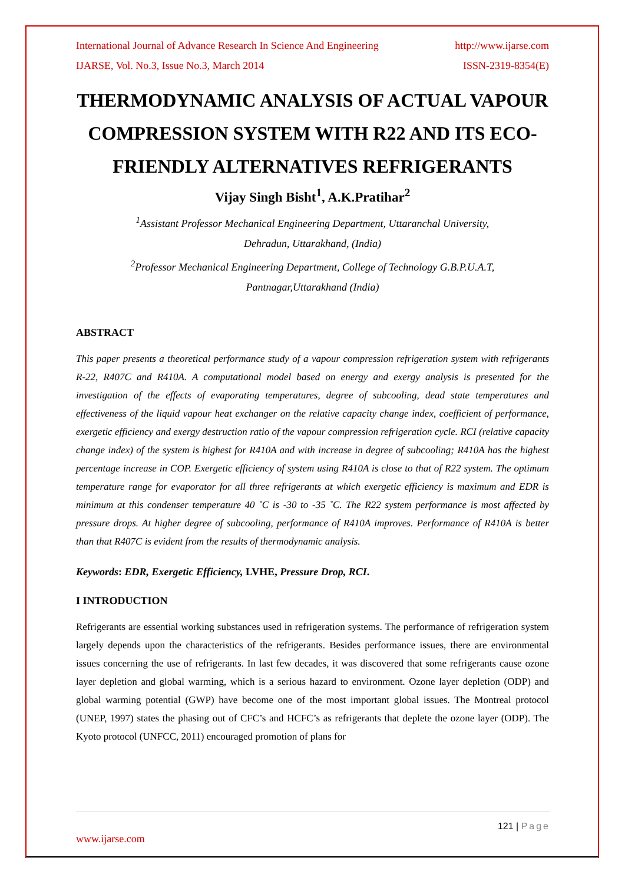International Journal of Advance Research In Science And Engineering http://www.ijarse.com
IJARSE, Vol. No.3, Issue No.3, March 2014 ISSN-2319-8354(E)
THERMODYNAMIC ANALYSIS OF ACTUAL VAPOUR COMPRESSION SYSTEM WITH R22 AND ITS ECO-FRIENDLY ALTERNATIVES REFRIGERANTS
Vijay Singh Bisht<sup>1</sup>, A.K.Pratihar<sup>2</sup>
<sup>1</sup> Assistant Professor Mechanical Engineering Department, Uttaranchal University,
Dehradun, Uttarakhand, (India)
<sup>2</sup> Professor Mechanical Engineering Department, College of Technology G.B.P.U.A.T,
Pantnagar,Uttarakhand (India)
ABSTRACT
This paper presents a theoretical performance study of a vapour compression refrigeration system with refrigerants R-22, R407C and R410A. A computational model based on energy and exergy analysis is presented for the investigation of the effects of evaporating temperatures, degree of subcooling, dead state temperatures and effectiveness of the liquid vapour heat exchanger on the relative capacity change index, coefficient of performance, exergetic efficiency and exergy destruction ratio of the vapour compression refrigeration cycle. RCI (relative capacity change index) of the system is highest for R410A and with increase in degree of subcooling; R410A has the highest percentage increase in COP. Exergetic efficiency of system using R410A is close to that of R22 system. The optimum temperature range for evaporator for all three refrigerants at which exergetic efficiency is maximum and EDR is minimum at this condenser temperature 40 ˚C is -30 to -35 ˚C. The R22 system performance is most affected by pressure drops. At higher degree of subcooling, performance of R410A improves. Performance of R410A is better than that R407C is evident from the results of thermodynamic analysis.
Keywords: EDR, Exergetic Efficiency, LVHE, Pressure Drop, RCI.
I INTRODUCTION
Refrigerants are essential working substances used in refrigeration systems. The performance of refrigeration system largely depends upon the characteristics of the refrigerants. Besides performance issues, there are environmental issues concerning the use of refrigerants. In last few decades, it was discovered that some refrigerants cause ozone layer depletion and global warming, which is a serious hazard to environment. Ozone layer depletion (ODP) and global warming potential (GWP) have become one of the most important global issues. The Montreal protocol (UNEP, 1997) states the phasing out of CFC’s and HCFC’s as refrigerants that deplete the ozone layer (ODP). The Kyoto protocol (UNFCC, 2011) encouraged promotion of plans for
121 | Page
www.ijarse.com